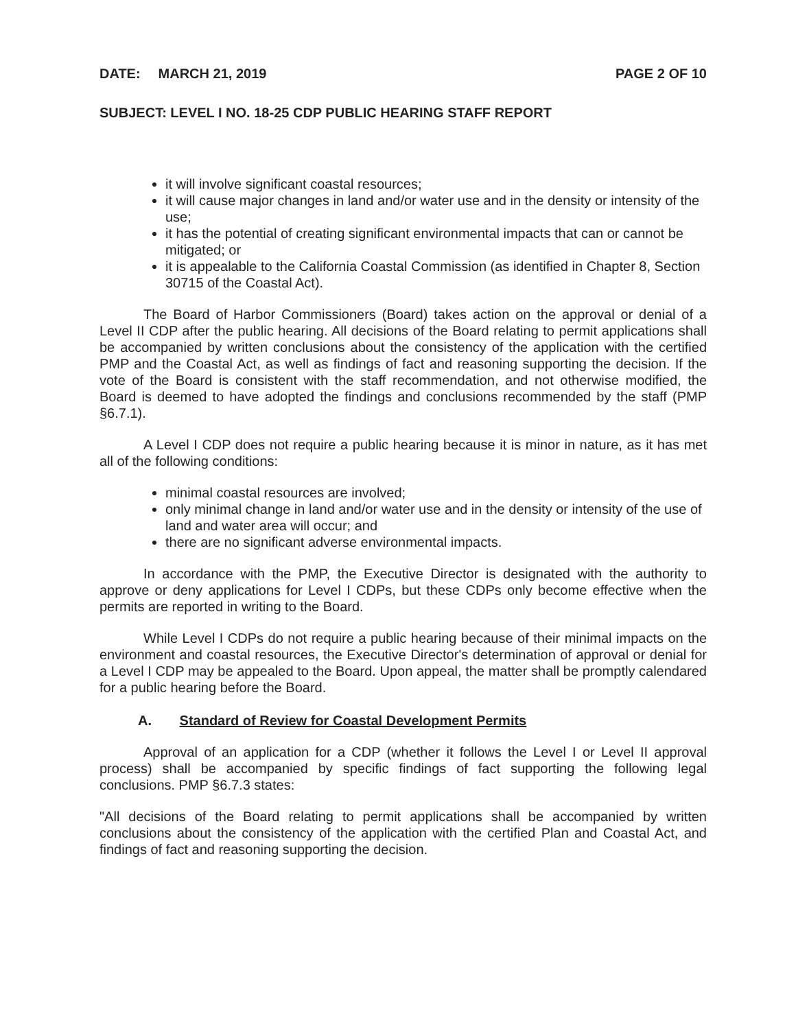DATE: MARCH 21, 2019 PAGE 2 OF 10
SUBJECT: LEVEL I NO. 18-25 CDP PUBLIC HEARING STAFF REPORT
it will involve significant coastal resources;
it will cause major changes in land and/or water use and in the density or intensity of the use;
it has the potential of creating significant environmental impacts that can or cannot be mitigated; or
it is appealable to the California Coastal Commission (as identified in Chapter 8, Section 30715 of the Coastal Act).
The Board of Harbor Commissioners (Board) takes action on the approval or denial of a Level II CDP after the public hearing. All decisions of the Board relating to permit applications shall be accompanied by written conclusions about the consistency of the application with the certified PMP and the Coastal Act, as well as findings of fact and reasoning supporting the decision. If the vote of the Board is consistent with the staff recommendation, and not otherwise modified, the Board is deemed to have adopted the findings and conclusions recommended by the staff (PMP §6.7.1).
A Level I CDP does not require a public hearing because it is minor in nature, as it has met all of the following conditions:
minimal coastal resources are involved;
only minimal change in land and/or water use and in the density or intensity of the use of land and water area will occur; and
there are no significant adverse environmental impacts.
In accordance with the PMP, the Executive Director is designated with the authority to approve or deny applications for Level I CDPs, but these CDPs only become effective when the permits are reported in writing to the Board.
While Level I CDPs do not require a public hearing because of their minimal impacts on the environment and coastal resources, the Executive Director's determination of approval or denial for a Level I CDP may be appealed to the Board. Upon appeal, the matter shall be promptly calendared for a public hearing before the Board.
A. Standard of Review for Coastal Development Permits
Approval of an application for a CDP (whether it follows the Level I or Level II approval process) shall be accompanied by specific findings of fact supporting the following legal conclusions. PMP §6.7.3 states:
"All decisions of the Board relating to permit applications shall be accompanied by written conclusions about the consistency of the application with the certified Plan and Coastal Act, and findings of fact and reasoning supporting the decision.